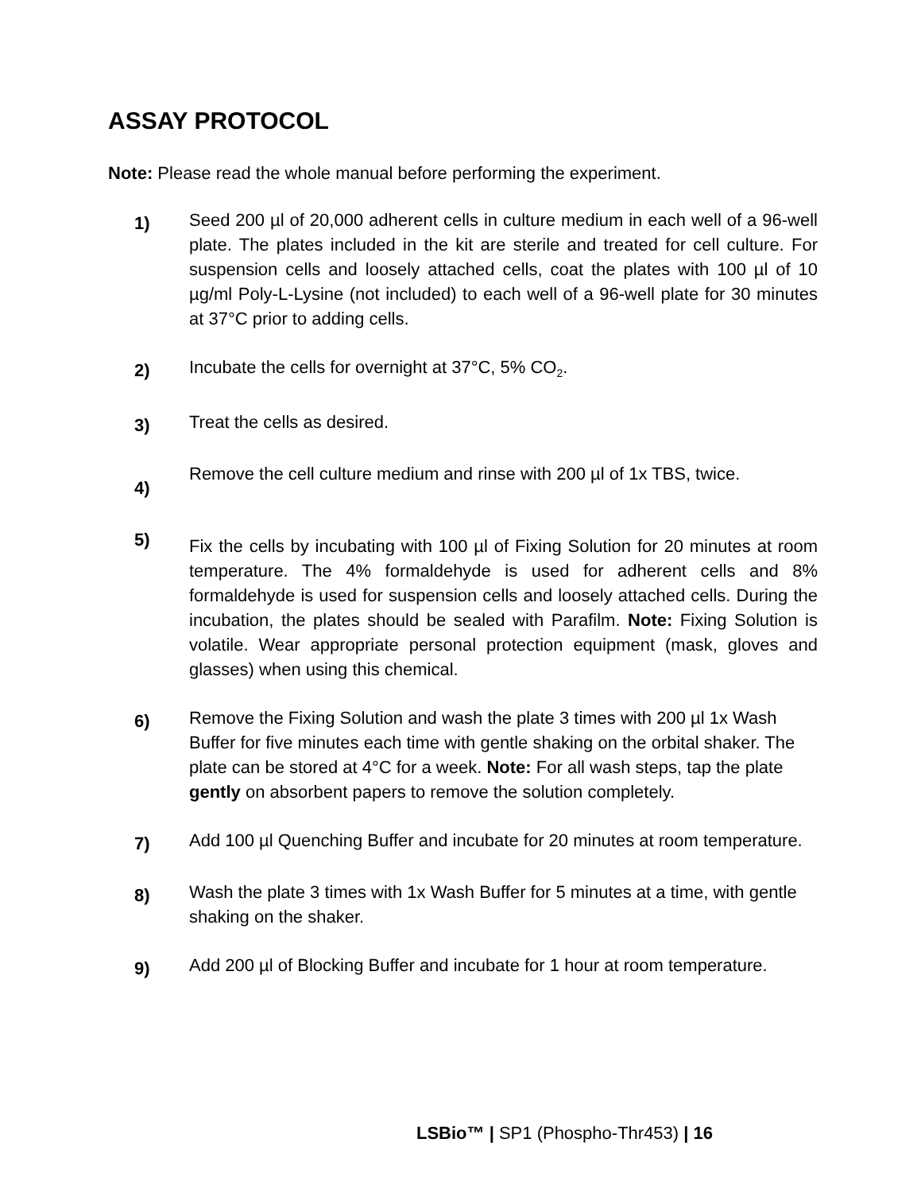ASSAY PROTOCOL
Note: Please read the whole manual before performing the experiment.
1)
Seed 200 µl of 20,000 adherent cells in culture medium in each well of a 96-well plate. The plates included in the kit are sterile and treated for cell culture. For suspension cells and loosely attached cells, coat the plates with 100 µl of 10 µg/ml Poly-L-Lysine (not included) to each well of a 96-well plate for 30 minutes at 37°C prior to adding cells.
2)
Incubate the cells for overnight at 37°C, 5% CO<sub>2</sub>.
3)
Treat the cells as desired.
4)
Remove the cell culture medium and rinse with 200 µl of 1x TBS, twice.
5)
Fix the cells by incubating with 100 µl of Fixing Solution for 20 minutes at room temperature. The 4% formaldehyde is used for adherent cells and 8% formaldehyde is used for suspension cells and loosely attached cells. During the incubation, the plates should be sealed with Parafilm. Note: Fixing Solution is volatile. Wear appropriate personal protection equipment (mask, gloves and glasses) when using this chemical.
6)
Remove the Fixing Solution and wash the plate 3 times with 200 µl 1x Wash Buffer for five minutes each time with gentle shaking on the orbital shaker. The plate can be stored at 4°C for a week. Note: For all wash steps, tap the plate gently on absorbent papers to remove the solution completely.
7)
Add 100 µl Quenching Buffer and incubate for 20 minutes at room temperature.
8)
Wash the plate 3 times with 1x Wash Buffer for 5 minutes at a time, with gentle shaking on the shaker.
9)
Add 200 µl of Blocking Buffer and incubate for 1 hour at room temperature.
LSBio™ | SP1 (Phospho-Thr453) | 16